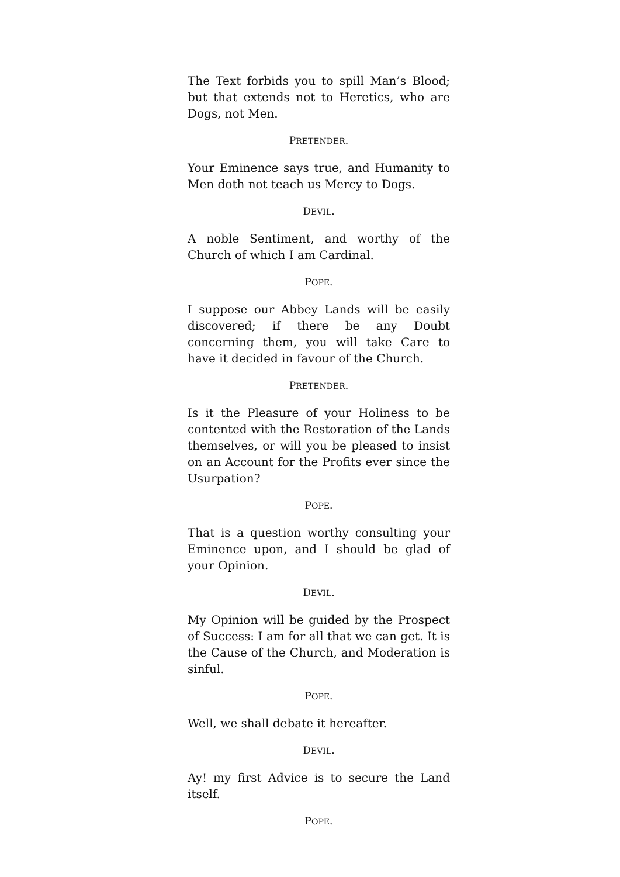The Text forbids you to spill Man’s Blood; but that extends not to Heretics, who are Dogs, not Men.
PRETENDER.
Your Eminence says true, and Humanity to Men doth not teach us Mercy to Dogs.
DEVIL.
A noble Sentiment, and worthy of the Church of which I am Cardinal.
POPE.
I suppose our Abbey Lands will be easily discovered; if there be any Doubt concerning them, you will take Care to have it decided in favour of the Church.
PRETENDER.
Is it the Pleasure of your Holiness to be contented with the Restoration of the Lands themselves, or will you be pleased to insist on an Account for the Profits ever since the Usurpation?
POPE.
That is a question worthy consulting your Eminence upon, and I should be glad of your Opinion.
DEVIL.
My Opinion will be guided by the Prospect of Success: I am for all that we can get. It is the Cause of the Church, and Moderation is sinful.
POPE.
Well, we shall debate it hereafter.
DEVIL.
Ay! my first Advice is to secure the Land itself.
POPE.